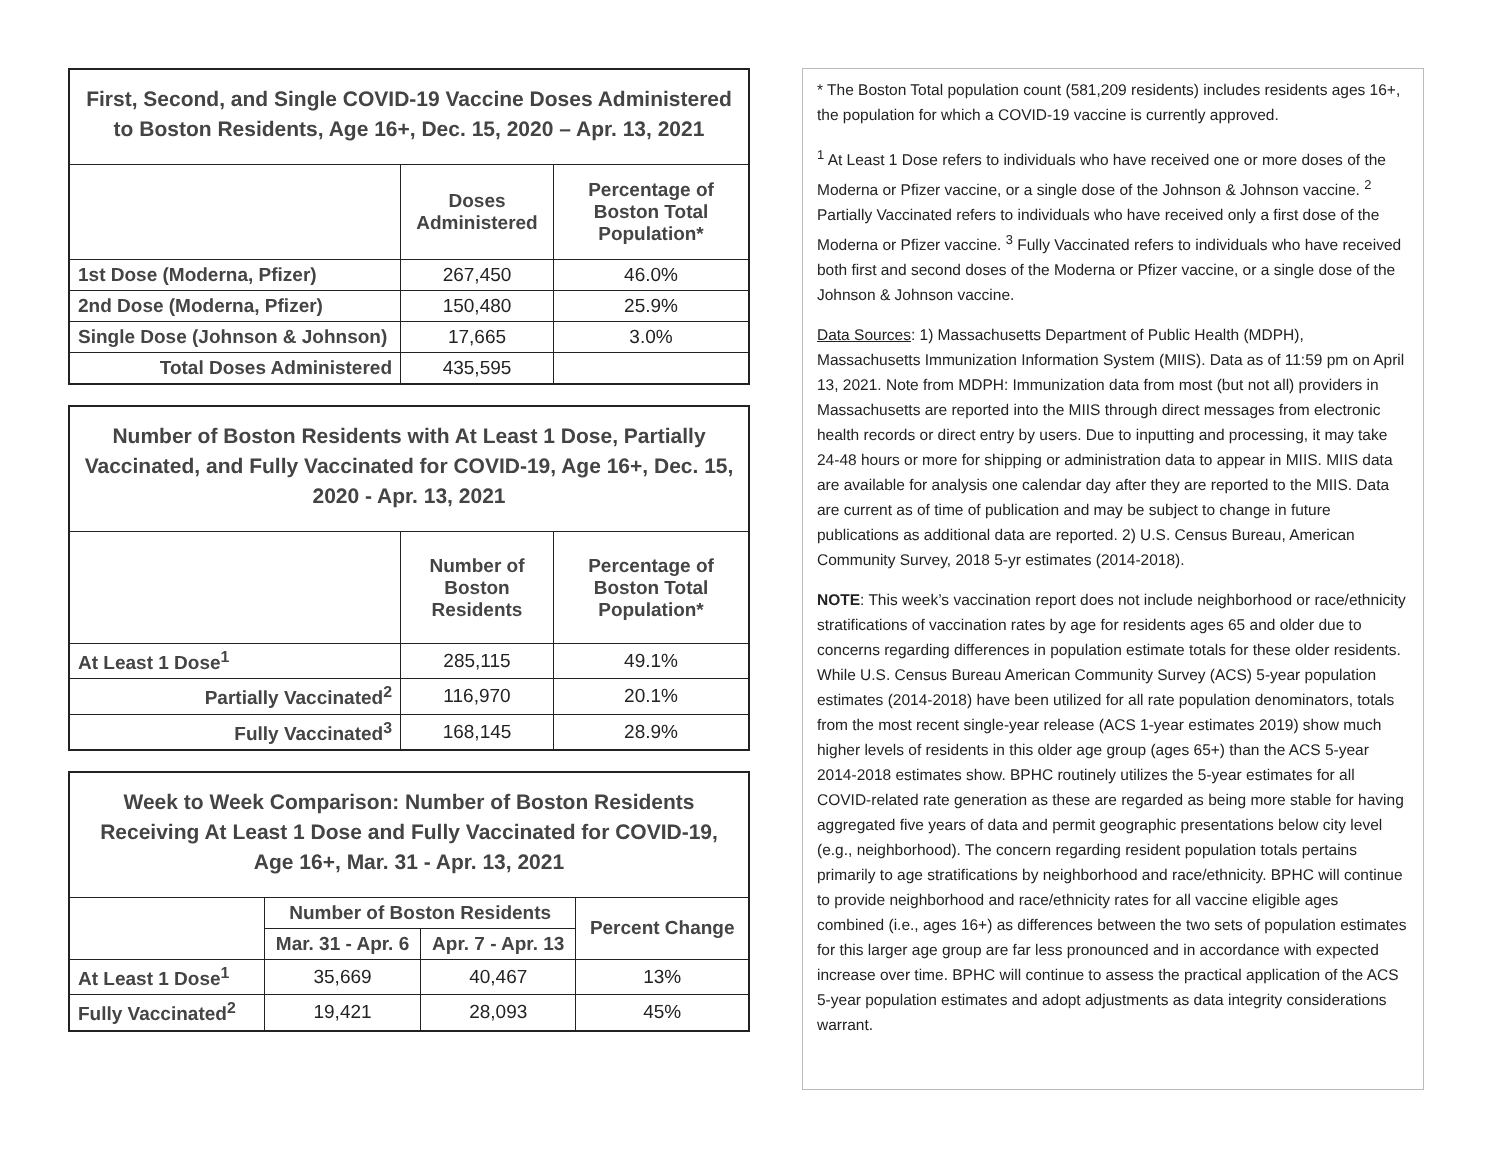| First, Second, and Single COVID-19 Vaccine Doses Administered to Boston Residents, Age 16+, Dec. 15, 2020 – Apr. 13, 2021 | | |
| | Doses Administered | Percentage of Boston Total Population* |
| 1st Dose (Moderna, Pfizer) | 267,450 | 46.0% |
| 2nd Dose (Moderna, Pfizer) | 150,480 | 25.9% |
| Single Dose (Johnson & Johnson) | 17,665 | 3.0% |
| Total Doses Administered | 435,595 | |
| Number of Boston Residents with At Least 1 Dose, Partially Vaccinated, and Fully Vaccinated for COVID-19, Age 16+, Dec. 15, 2020 - Apr. 13, 2021 | | |
| | Number of Boston Residents | Percentage of Boston Total Population* |
| At Least 1 Dose<sup>1</sup> | 285,115 | 49.1% |
| Partially Vaccinated<sup>2</sup> | 116,970 | 20.1% |
| Fully Vaccinated<sup>3</sup> | 168,145 | 28.9% |
| Week to Week Comparison: Number of Boston Residents Receiving At Least 1 Dose and Fully Vaccinated for COVID-19, Age 16+, Mar. 31 - Apr. 13, 2021 | | | |
| | Number of Boston Residents | | Percent Change |
| | Mar. 31 - Apr. 6 | Apr. 7 - Apr. 13 | |
| At Least 1 Dose<sup>1</sup> | 35,669 | 40,467 | 13% |
| Fully Vaccinated<sup>2</sup> | 19,421 | 28,093 | 45% |
* The Boston Total population count (581,209 residents) includes residents ages 16+, the population for which a COVID-19 vaccine is currently approved.
<sup>1</sup> At Least 1 Dose refers to individuals who have received one or more doses of the Moderna or Pfizer vaccine, or a single dose of the Johnson & Johnson vaccine. <sup>2</sup> Partially Vaccinated refers to individuals who have received only a first dose of the Moderna or Pfizer vaccine. <sup>3</sup> Fully Vaccinated refers to individuals who have received both first and second doses of the Moderna or Pfizer vaccine, or a single dose of the Johnson & Johnson vaccine.
Data Sources: 1) Massachusetts Department of Public Health (MDPH), Massachusetts Immunization Information System (MIIS). Data as of 11:59 pm on April 13, 2021. Note from MDPH: Immunization data from most (but not all) providers in Massachusetts are reported into the MIIS through direct messages from electronic health records or direct entry by users. Due to inputting and processing, it may take 24-48 hours or more for shipping or administration data to appear in MIIS. MIIS data are available for analysis one calendar day after they are reported to the MIIS. Data are current as of time of publication and may be subject to change in future publications as additional data are reported. 2) U.S. Census Bureau, American Community Survey, 2018 5-yr estimates (2014-2018).
NOTE: This week’s vaccination report does not include neighborhood or race/ethnicity stratifications of vaccination rates by age for residents ages 65 and older due to concerns regarding differences in population estimate totals for these older residents. While U.S. Census Bureau American Community Survey (ACS) 5-year population estimates (2014-2018) have been utilized for all rate population denominators, totals from the most recent single-year release (ACS 1-year estimates 2019) show much higher levels of residents in this older age group (ages 65+) than the ACS 5-year 2014-2018 estimates show. BPHC routinely utilizes the 5-year estimates for all COVID-related rate generation as these are regarded as being more stable for having aggregated five years of data and permit geographic presentations below city level (e.g., neighborhood). The concern regarding resident population totals pertains primarily to age stratifications by neighborhood and race/ethnicity. BPHC will continue to provide neighborhood and race/ethnicity rates for all vaccine eligible ages combined (i.e., ages 16+) as differences between the two sets of population estimates for this larger age group are far less pronounced and in accordance with expected increase over time. BPHC will continue to assess the practical application of the ACS 5-year population estimates and adopt adjustments as data integrity considerations warrant.